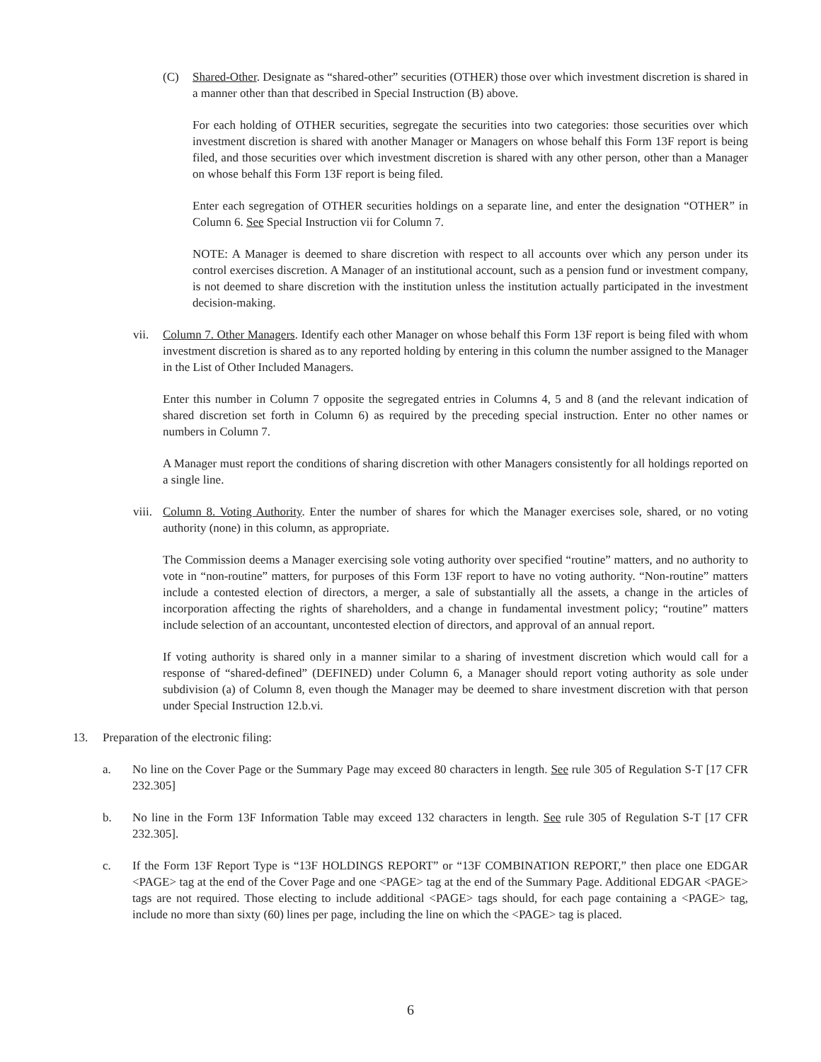(C) Shared-Other. Designate as “shared-other” securities (OTHER) those over which investment discretion is shared in a manner other than that described in Special Instruction (B) above.
For each holding of OTHER securities, segregate the securities into two categories: those securities over which investment discretion is shared with another Manager or Managers on whose behalf this Form 13F report is being filed, and those securities over which investment discretion is shared with any other person, other than a Manager on whose behalf this Form 13F report is being filed.
Enter each segregation of OTHER securities holdings on a separate line, and enter the designation “OTHER” in Column 6. See Special Instruction vii for Column 7.
NOTE: A Manager is deemed to share discretion with respect to all accounts over which any person under its control exercises discretion. A Manager of an institutional account, such as a pension fund or investment company, is not deemed to share discretion with the institution unless the institution actually participated in the investment decision-making.
vii. Column 7. Other Managers. Identify each other Manager on whose behalf this Form 13F report is being filed with whom investment discretion is shared as to any reported holding by entering in this column the number assigned to the Manager in the List of Other Included Managers.
Enter this number in Column 7 opposite the segregated entries in Columns 4, 5 and 8 (and the relevant indication of shared discretion set forth in Column 6) as required by the preceding special instruction. Enter no other names or numbers in Column 7.
A Manager must report the conditions of sharing discretion with other Managers consistently for all holdings reported on a single line.
viii.
Column 8. Voting Authority. Enter the number of shares for which the Manager exercises sole, shared, or no voting authority (none) in this column, as appropriate.
The Commission deems a Manager exercising sole voting authority over specified “routine” matters, and no authority to vote in “non-routine” matters, for purposes of this Form 13F report to have no voting authority. “Non-routine” matters include a contested election of directors, a merger, a sale of substantially all the assets, a change in the articles of incorporation affecting the rights of shareholders, and a change in fundamental investment policy; “routine” matters include selection of an accountant, uncontested election of directors, and approval of an annual report.
If voting authority is shared only in a manner similar to a sharing of investment discretion which would call for a response of “shared-defined” (DEFINED) under Column 6, a Manager should report voting authority as sole under subdivision (a) of Column 8, even though the Manager may be deemed to share investment discretion with that person under Special Instruction 12.b.vi.
13. Preparation of the electronic filing:
a. No line on the Cover Page or the Summary Page may exceed 80 characters in length. See rule 305 of Regulation S-T [17 CFR 232.305]
b. No line in the Form 13F Information Table may exceed 132 characters in length. See rule 305 of Regulation S-T [17 CFR 232.305].
c. If the Form 13F Report Type is “13F HOLDINGS REPORT” or “13F COMBINATION REPORT,” then place one EDGAR <PAGE> tag at the end of the Cover Page and one <PAGE> tag at the end of the Summary Page. Additional EDGAR <PAGE> tags are not required. Those electing to include additional <PAGE> tags should, for each page containing a <PAGE> tag, include no more than sixty (60) lines per page, including the line on which the <PAGE> tag is placed.
6